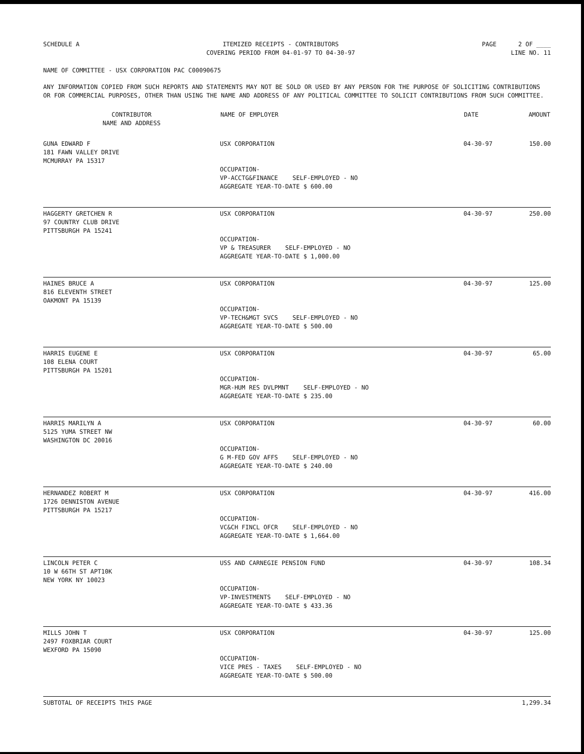SCHEDULE A ITEMIZED RECEIPTS - CONTRIBUTORS
COVERING PERIOD FROM 04-01-97 TO 04-30-97
PAGE 2 OF ____
LINE NO. 11
NAME OF COMMITTEE - USX CORPORATION PAC C00090675
ANY INFORMATION COPIED FROM SUCH REPORTS AND STATEMENTS MAY NOT BE SOLD OR USED BY ANY PERSON FOR THE PURPOSE OF SOLICITING CONTRIBUTIONS OR FOR COMMERCIAL PURPOSES, OTHER THAN USING THE NAME AND ADDRESS OF ANY POLITICAL COMMITTEE TO SOLICIT CONTRIBUTIONS FROM SUCH COMMITTEE.
| CONTRIBUTOR NAME AND ADDRESS | NAME OF EMPLOYER | DATE | AMOUNT |
| --- | --- | --- | --- |
| GUNA EDWARD F 181 FAWN VALLEY DRIVE MCMURRAY PA 15317 | USX CORPORATION OCCUPATION- VP-ACCTG&FINANCE SELF-EMPLOYED - NO AGGREGATE YEAR-TO-DATE $ 600.00 | 04-30-97 | 150.00 |
| HAGGERTY GRETCHEN R 97 COUNTRY CLUB DRIVE PITTSBURGH PA 15241 | USX CORPORATION OCCUPATION- VP & TREASURER SELF-EMPLOYED - NO AGGREGATE YEAR-TO-DATE $ 1,000.00 | 04-30-97 | 250.00 |
| HAINES BRUCE A 816 ELEVENTH STREET OAKMONT PA 15139 | USX CORPORATION OCCUPATION- VP-TECH&MGT SVCS SELF-EMPLOYED - NO AGGREGATE YEAR-TO-DATE $ 500.00 | 04-30-97 | 125.00 |
| HARRIS EUGENE E 108 ELENA COURT PITTSBURGH PA 15201 | USX CORPORATION OCCUPATION- MGR-HUM RES DVLPMNT SELF-EMPLOYED - NO AGGREGATE YEAR-TO-DATE $ 235.00 | 04-30-97 | 65.00 |
| HARRIS MARILYN A 5125 YUMA STREET NW WASHINGTON DC 20016 | USX CORPORATION OCCUPATION- G M-FED GOV AFFS SELF-EMPLOYED - NO AGGREGATE YEAR-TO-DATE $ 240.00 | 04-30-97 | 60.00 |
| HERNANDEZ ROBERT M 1726 DENNISTON AVENUE PITTSBURGH PA 15217 | USX CORPORATION OCCUPATION- VC&CH FINCL OFCR SELF-EMPLOYED - NO AGGREGATE YEAR-TO-DATE $ 1,664.00 | 04-30-97 | 416.00 |
| LINCOLN PETER C 10 W 66TH ST APT10K NEW YORK NY 10023 | USS AND CARNEGIE PENSION FUND OCCUPATION- VP-INVESTMENTS SELF-EMPLOYED - NO AGGREGATE YEAR-TO-DATE $ 433.36 | 04-30-97 | 108.34 |
| MILLS JOHN T 2497 FOXBRIAR COURT WEXFORD PA 15090 | USX CORPORATION OCCUPATION- VICE PRES - TAXES SELF-EMPLOYED - NO AGGREGATE YEAR-TO-DATE $ 500.00 | 04-30-97 | 125.00 |
| SUBTOTAL OF RECEIPTS THIS PAGE | | | 1,299.34 |